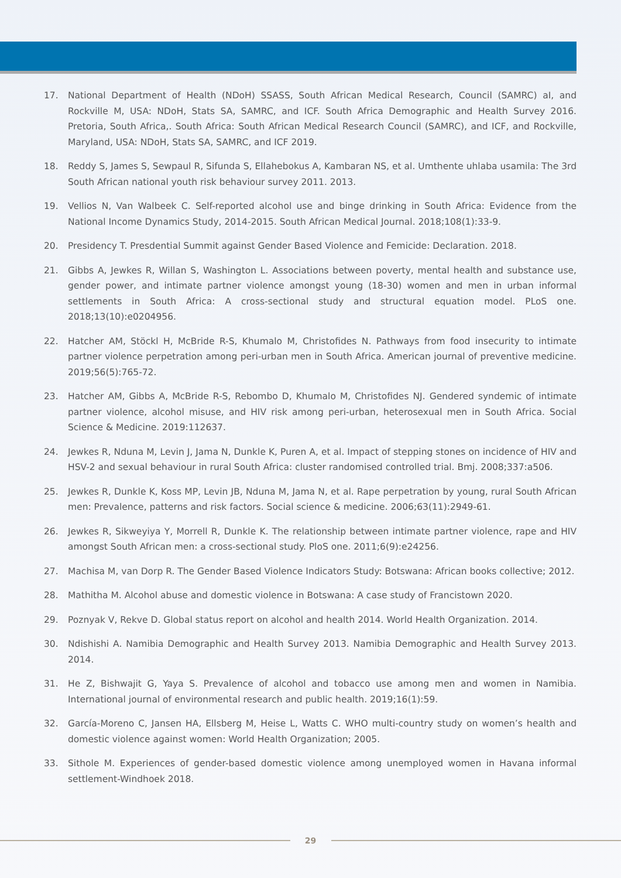17. National Department of Health (NDoH) SSASS, South African Medical Research, Council (SAMRC) aI, and Rockville M, USA: NDoH, Stats SA, SAMRC, and ICF. South Africa Demographic and Health Survey 2016. Pretoria, South Africa,. South Africa: South African Medical Research Council (SAMRC), and ICF, and Rockville, Maryland, USA: NDoH, Stats SA, SAMRC, and ICF 2019.
18. Reddy S, James S, Sewpaul R, Sifunda S, Ellahebokus A, Kambaran NS, et al. Umthente uhlaba usamila: The 3rd South African national youth risk behaviour survey 2011. 2013.
19. Vellios N, Van Walbeek C. Self-reported alcohol use and binge drinking in South Africa: Evidence from the National Income Dynamics Study, 2014-2015. South African Medical Journal. 2018;108(1):33-9.
20. Presidency T. Presdential Summit against Gender Based Violence and Femicide: Declaration. 2018.
21. Gibbs A, Jewkes R, Willan S, Washington L. Associations between poverty, mental health and substance use, gender power, and intimate partner violence amongst young (18-30) women and men in urban informal settlements in South Africa: A cross-sectional study and structural equation model. PLoS one. 2018;13(10):e0204956.
22. Hatcher AM, Stöckl H, McBride R-S, Khumalo M, Christofides N. Pathways from food insecurity to intimate partner violence perpetration among peri-urban men in South Africa. American journal of preventive medicine. 2019;56(5):765-72.
23. Hatcher AM, Gibbs A, McBride R-S, Rebombo D, Khumalo M, Christofides NJ. Gendered syndemic of intimate partner violence, alcohol misuse, and HIV risk among peri-urban, heterosexual men in South Africa. Social Science & Medicine. 2019:112637.
24. Jewkes R, Nduna M, Levin J, Jama N, Dunkle K, Puren A, et al. Impact of stepping stones on incidence of HIV and HSV-2 and sexual behaviour in rural South Africa: cluster randomised controlled trial. Bmj. 2008;337:a506.
25. Jewkes R, Dunkle K, Koss MP, Levin JB, Nduna M, Jama N, et al. Rape perpetration by young, rural South African men: Prevalence, patterns and risk factors. Social science & medicine. 2006;63(11):2949-61.
26. Jewkes R, Sikweyiya Y, Morrell R, Dunkle K. The relationship between intimate partner violence, rape and HIV amongst South African men: a cross-sectional study. PloS one. 2011;6(9):e24256.
27. Machisa M, van Dorp R. The Gender Based Violence Indicators Study: Botswana: African books collective; 2012.
28. Mathitha M. Alcohol abuse and domestic violence in Botswana: A case study of Francistown 2020.
29. Poznyak V, Rekve D. Global status report on alcohol and health 2014. World Health Organization. 2014.
30. Ndishishi A. Namibia Demographic and Health Survey 2013. Namibia Demographic and Health Survey 2013. 2014.
31. He Z, Bishwajit G, Yaya S. Prevalence of alcohol and tobacco use among men and women in Namibia. International journal of environmental research and public health. 2019;16(1):59.
32. García-Moreno C, Jansen HA, Ellsberg M, Heise L, Watts C. WHO multi-country study on women’s health and domestic violence against women: World Health Organization; 2005.
33. Sithole M. Experiences of gender-based domestic violence among unemployed women in Havana informal settlement-Windhoek 2018.
29